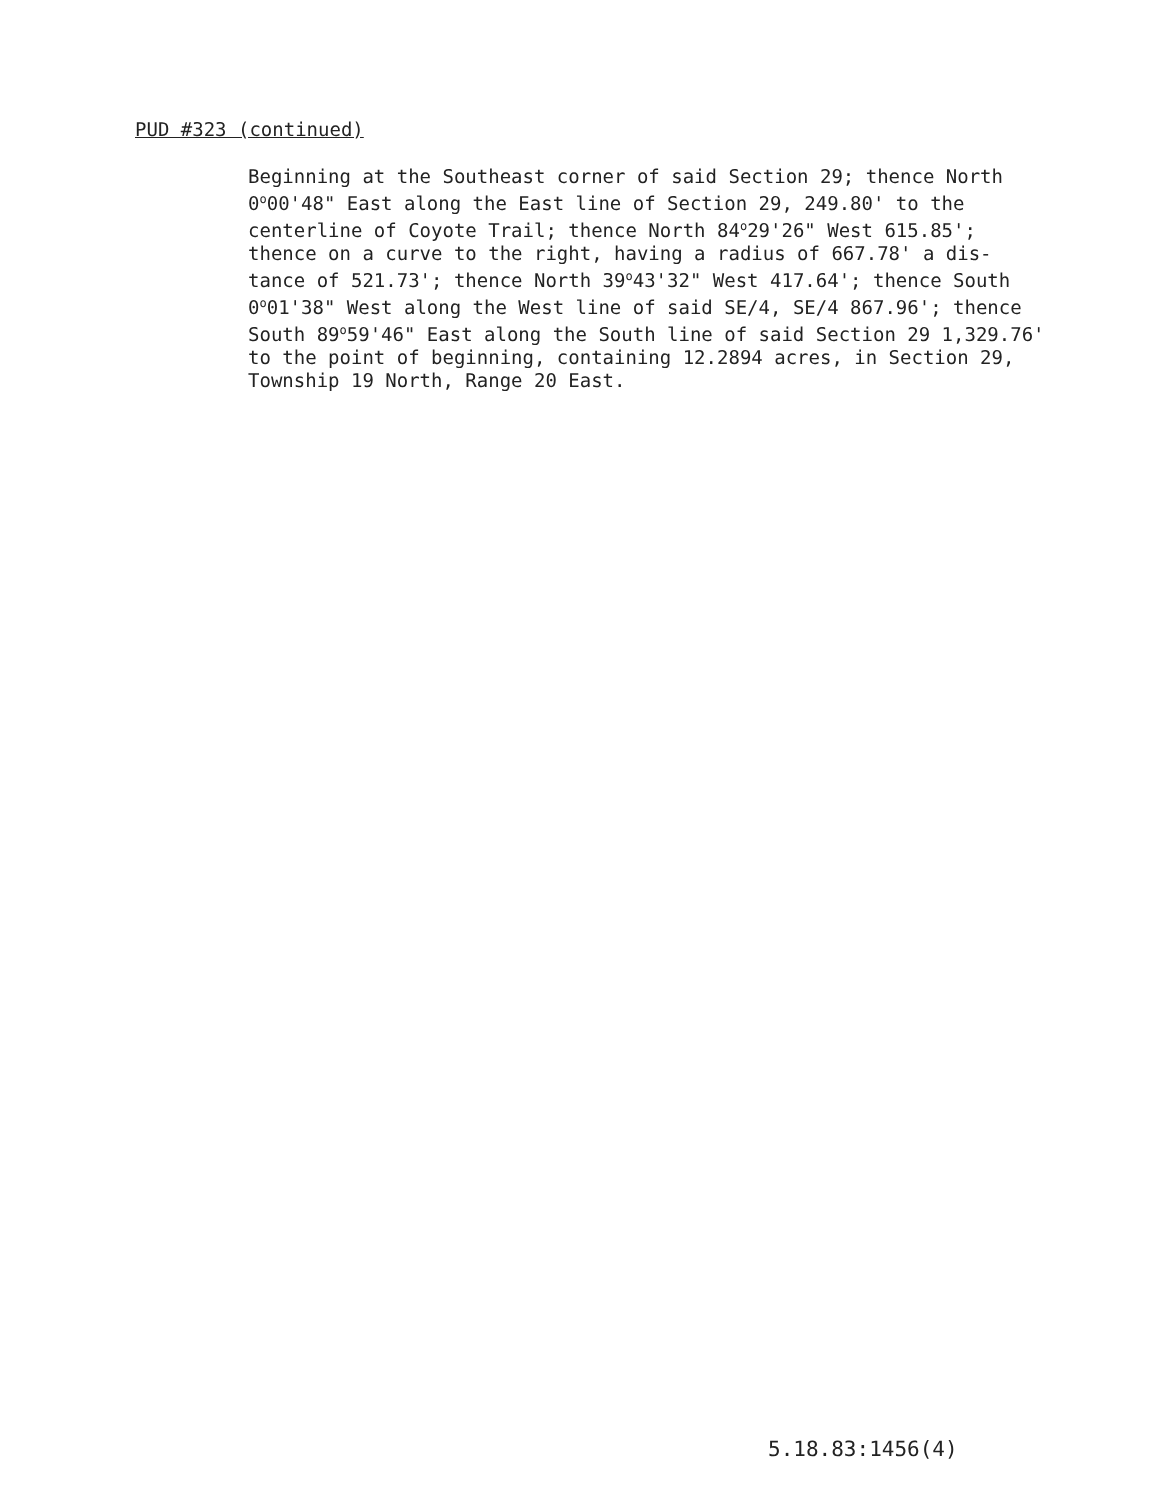PUD #323 (continued)
Beginning at the Southeast corner of said Section 29; thence North 0<sup>o</sup>00'48" East along the East line of Section 29, 249.80' to the centerline of Coyote Trail; thence North 84<sup>o</sup>29'26" West 615.85'; thence on a curve to the right, having a radius of 667.78' a dis- tance of 521.73'; thence North 39<sup>o</sup>43'32" West 417.64'; thence South 0<sup>o</sup>01'38" West along the West line of said SE/4, SE/4 867.96'; thence South 89<sup>o</sup>59'46" East along the South line of said Section 29 1,329.76' to the point of beginning, containing 12.2894 acres, in Section 29, Township 19 North, Range 20 East.
5.18.83:1456(4)